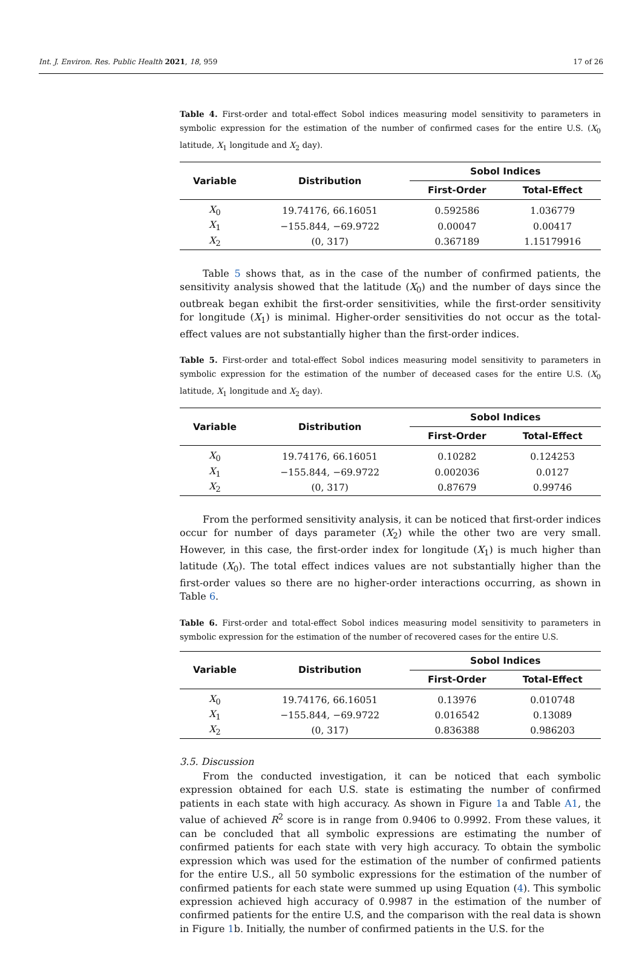Int. J. Environ. Res. Public Health 2021, 18, 959 17 of 26
Table 4. First-order and total-effect Sobol indices measuring model sensitivity to parameters in symbolic expression for the estimation of the number of confirmed cases for the entire U.S. (X<sub>0</sub> latitude, X<sub>1</sub> longitude and X<sub>2</sub> day).
| Variable | Distribution | Sobol Indices | |
| --- | --- | --- | --- |
| | | First-Order | Total-Effect |
| X<sub>0</sub> | 19.74176, 66.16051 | 0.592586 | 1.036779 |
| X<sub>1</sub> | −155.844, −69.9722 | 0.00047 | 0.00417 |
| X<sub>2</sub> | (0, 317) | 0.367189 | 1.15179916 |
Table 5 shows that, as in the case of the number of confirmed patients, the sensitivity analysis showed that the latitude (X<sub>0</sub>) and the number of days since the outbreak began exhibit the first-order sensitivities, while the first-order sensitivity for longitude (X<sub>1</sub>) is minimal. Higher-order sensitivities do not occur as the total-effect values are not substantially higher than the first-order indices.
Table 5. First-order and total-effect Sobol indices measuring model sensitivity to parameters in symbolic expression for the estimation of the number of deceased cases for the entire U.S. (X<sub>0</sub> latitude, X<sub>1</sub> longitude and X<sub>2</sub> day).
| Variable | Distribution | Sobol Indices | |
| --- | --- | --- | --- |
| | | First-Order | Total-Effect |
| X<sub>0</sub> | 19.74176, 66.16051 | 0.10282 | 0.124253 |
| X<sub>1</sub> | −155.844, −69.9722 | 0.002036 | 0.0127 |
| X<sub>2</sub> | (0, 317) | 0.87679 | 0.99746 |
From the performed sensitivity analysis, it can be noticed that first-order indices occur for number of days parameter (X<sub>2</sub>) while the other two are very small. However, in this case, the first-order index for longitude (X<sub>1</sub>) is much higher than latitude (X<sub>0</sub>). The total effect indices values are not substantially higher than the first-order values so there are no higher-order interactions occurring, as shown in Table 6.
Table 6. First-order and total-effect Sobol indices measuring model sensitivity to parameters in symbolic expression for the estimation of the number of recovered cases for the entire U.S.
| Variable | Distribution | Sobol Indices | |
| --- | --- | --- | --- |
| | | First-Order | Total-Effect |
| X<sub>0</sub> | 19.74176, 66.16051 | 0.13976 | 0.010748 |
| X<sub>1</sub> | −155.844, −69.9722 | 0.016542 | 0.13089 |
| X<sub>2</sub> | (0, 317) | 0.836388 | 0.986203 |
3.5. Discussion
From the conducted investigation, it can be noticed that each symbolic expression obtained for each U.S. state is estimating the number of confirmed patients in each state with high accuracy. As shown in Figure 1a and Table A1, the value of achieved R<sup>2</sup> score is in range from 0.9406 to 0.9992. From these values, it can be concluded that all symbolic expressions are estimating the number of confirmed patients for each state with very high accuracy. To obtain the symbolic expression which was used for the estimation of the number of confirmed patients for the entire U.S., all 50 symbolic expressions for the estimation of the number of confirmed patients for each state were summed up using Equation (4). This symbolic expression achieved high accuracy of 0.9987 in the estimation of the number of confirmed patients for the entire U.S, and the comparison with the real data is shown in Figure 1b. Initially, the number of confirmed patients in the U.S. for the